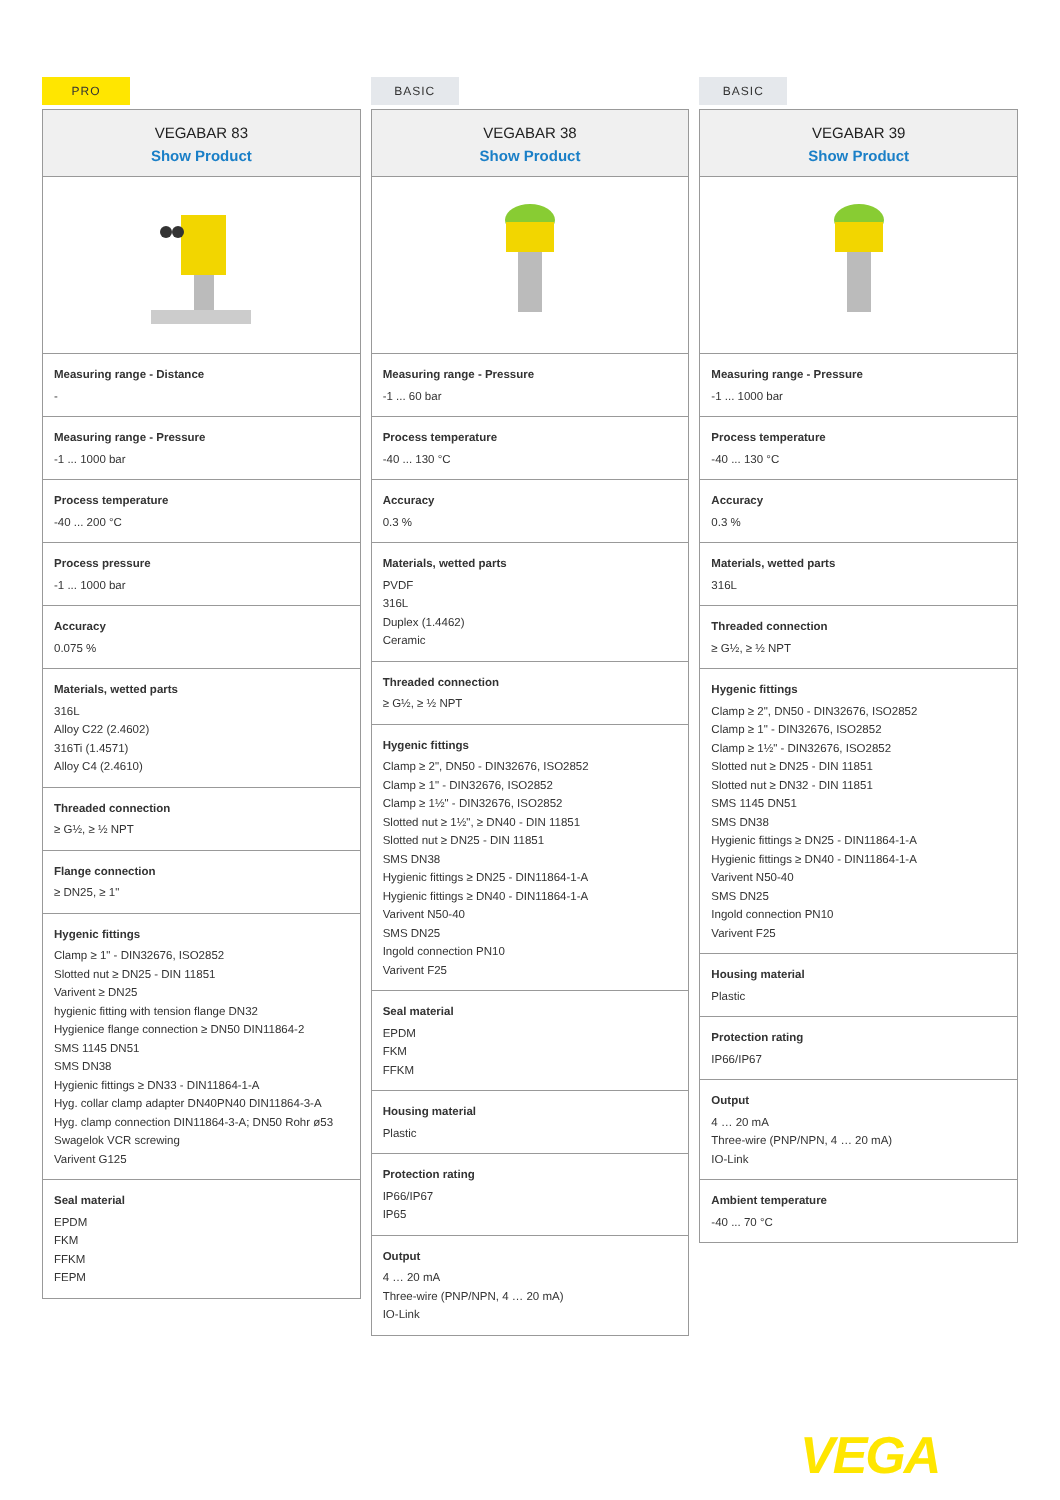PRO
VEGABAR 83
Show Product
Measuring range - Distance
-
Measuring range - Pressure
-1 ... 1000 bar
Process temperature
-40 ... 200 °C
Process pressure
-1 ... 1000 bar
Accuracy
0.075 %
Materials, wetted parts
316L
Alloy C22 (2.4602)
316Ti (1.4571)
Alloy C4 (2.4610)
Threaded connection
≥ G½, ≥ ½ NPT
Flange connection
≥ DN25, ≥ 1"
Hygenic fittings
Clamp ≥ 1" - DIN32676, ISO2852
Slotted nut ≥ DN25 - DIN 11851
Varivent ≥ DN25
hygienic fitting with tension flange DN32
Hygienice flange connection ≥ DN50 DIN11864-2
SMS 1145 DN51
SMS DN38
Hygienic fittings ≥ DN33 - DIN11864-1-A
Hyg. collar clamp adapter DN40PN40 DIN11864-3-A
Hyg. clamp connection DIN11864-3-A; DN50 Rohr ø53
Swagelok VCR screwing
Varivent G125
Seal material
EPDM
FKM
FFKM
FEPM
BASIC
VEGABAR 38
Show Product
Measuring range - Pressure
-1 ... 60 bar
Process temperature
-40 ... 130 °C
Accuracy
0.3 %
Materials, wetted parts
PVDF
316L
Duplex (1.4462)
Ceramic
Threaded connection
≥ G½, ≥ ½ NPT
Hygenic fittings
Clamp ≥ 2", DN50 - DIN32676, ISO2852
Clamp ≥ 1" - DIN32676, ISO2852
Clamp ≥ 1½" - DIN32676, ISO2852
Slotted nut ≥ 1½", ≥ DN40 - DIN 11851
Slotted nut ≥ DN25 - DIN 11851
SMS DN38
Hygienic fittings ≥ DN25 - DIN11864-1-A
Hygienic fittings ≥ DN40 - DIN11864-1-A
Varivent N50-40
SMS DN25
Ingold connection PN10
Varivent F25
Seal material
EPDM
FKM
FFKM
Housing material
Plastic
Protection rating
IP66/IP67
IP65
Output
4 … 20 mA
Three-wire (PNP/NPN, 4 … 20 mA)
IO-Link
BASIC
VEGABAR 39
Show Product
Measuring range - Pressure
-1 ... 1000 bar
Process temperature
-40 ... 130 °C
Accuracy
0.3 %
Materials, wetted parts
316L
Threaded connection
≥ G½, ≥ ½ NPT
Hygenic fittings
Clamp ≥ 2", DN50 - DIN32676, ISO2852
Clamp ≥ 1" - DIN32676, ISO2852
Clamp ≥ 1½" - DIN32676, ISO2852
Slotted nut ≥ DN25 - DIN 11851
Slotted nut ≥ DN32 - DIN 11851
SMS 1145 DN51
SMS DN38
Hygienic fittings ≥ DN25 - DIN11864-1-A
Hygienic fittings ≥ DN40 - DIN11864-1-A
Varivent N50-40
SMS DN25
Ingold connection PN10
Varivent F25
Housing material
Plastic
Protection rating
IP66/IP67
Output
4 … 20 mA
Three-wire (PNP/NPN, 4 … 20 mA)
IO-Link
Ambient temperature
-40 ... 70 °C
VEGA